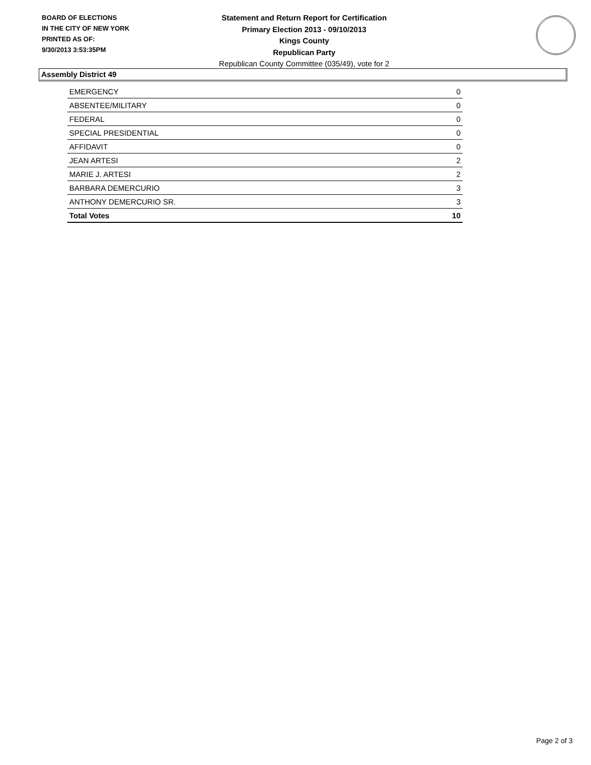BOARD OF ELECTIONS
IN THE CITY OF NEW YORK
PRINTED AS OF:
9/30/2013 3:53:35PM
Statement and Return Report for Certification
Primary Election 2013 - 09/10/2013
Kings County
Republican Party
Republican County Committee (035/49), vote for 2
Assembly District 49
| EMERGENCY | 0 |
| ABSENTEE/MILITARY | 0 |
| FEDERAL | 0 |
| SPECIAL PRESIDENTIAL | 0 |
| AFFIDAVIT | 0 |
| JEAN ARTESI | 2 |
| MARIE J. ARTESI | 2 |
| BARBARA DEMERCURIO | 3 |
| ANTHONY DEMERCURIO SR. | 3 |
| Total Votes | 10 |
Page 2 of 3